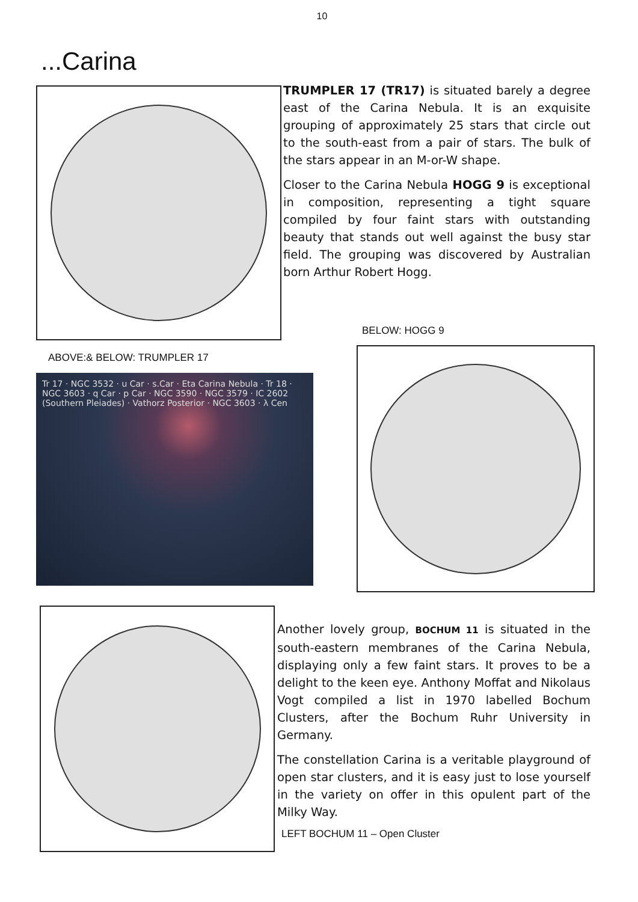10
...Carina
TRUMPLER 17 (TR17) is situated barely a degree east of the Carina Nebula. It is an exquisite grouping of approximately 25 stars that circle out to the south-east from a pair of stars. The bulk of the stars appear in an M-or-W shape.
Closer to the Carina Nebula HOGG 9 is exceptional in composition, representing a tight square compiled by four faint stars with outstanding beauty that stands out well against the busy star field. The grouping was discovered by Australian born Arthur Robert Hogg.
BELOW: HOGG 9
ABOVE:& BELOW: TRUMPLER 17
Tr 17 · NGC 3532 · u Car · s.Car · Eta Carina Nebula · Tr 18 · NGC 3603 · q Car · p Car · NGC 3590 · NGC 3579 · IC 2602 (Southern Pleiades) · Vathorz Posterior · NGC 3603 · λ Cen
Another lovely group, BOCHUM 11 is situated in the south-eastern membranes of the Carina Nebula, displaying only a few faint stars. It proves to be a delight to the keen eye. Anthony Moffat and Nikolaus Vogt compiled a list in 1970 labelled Bochum Clusters, after the Bochum Ruhr University in Germany.
The constellation Carina is a veritable playground of open star clusters, and it is easy just to lose yourself in the variety on offer in this opulent part of the Milky Way.
LEFT BOCHUM 11 – Open Cluster